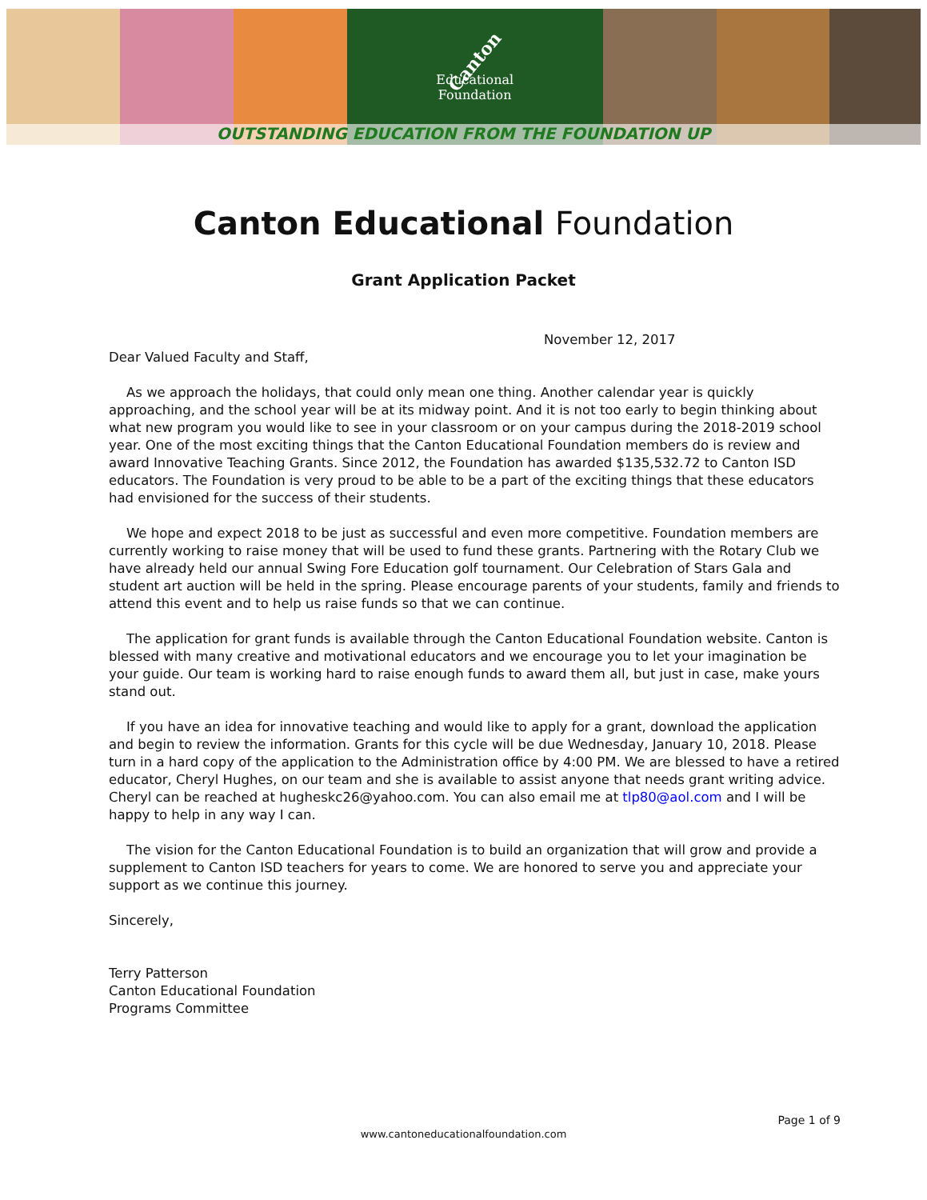Canton
Educational
Foundation
OUTSTANDING EDUCATION FROM THE FOUNDATION UP
Canton Educational Foundation
Grant Application Packet
November 12, 2017
Dear Valued Faculty and Staff,
As we approach the holidays, that could only mean one thing. Another calendar year is quickly approaching, and the school year will be at its midway point. And it is not too early to begin thinking about what new program you would like to see in your classroom or on your campus during the 2018-2019 school year. One of the most exciting things that the Canton Educational Foundation members do is review and award Innovative Teaching Grants. Since 2012, the Foundation has awarded $135,532.72 to Canton ISD educators. The Foundation is very proud to be able to be a part of the exciting things that these educators had envisioned for the success of their students.
We hope and expect 2018 to be just as successful and even more competitive. Foundation members are currently working to raise money that will be used to fund these grants. Partnering with the Rotary Club we have already held our annual Swing Fore Education golf tournament. Our Celebration of Stars Gala and student art auction will be held in the spring. Please encourage parents of your students, family and friends to attend this event and to help us raise funds so that we can continue.
The application for grant funds is available through the Canton Educational Foundation website. Canton is blessed with many creative and motivational educators and we encourage you to let your imagination be your guide. Our team is working hard to raise enough funds to award them all, but just in case, make yours stand out.
If you have an idea for innovative teaching and would like to apply for a grant, download the application and begin to review the information. Grants for this cycle will be due Wednesday, January 10, 2018. Please turn in a hard copy of the application to the Administration office by 4:00 PM. We are blessed to have a retired educator, Cheryl Hughes, on our team and she is available to assist anyone that needs grant writing advice. Cheryl can be reached at hugheskc26@yahoo.com. You can also email me at tlp80@aol.com and I will be happy to help in any way I can.
The vision for the Canton Educational Foundation is to build an organization that will grow and provide a supplement to Canton ISD teachers for years to come. We are honored to serve you and appreciate your support as we continue this journey.
Sincerely,
Terry Patterson
Canton Educational Foundation
Programs Committee
Page 1 of 9
www.cantoneducationalfoundation.com